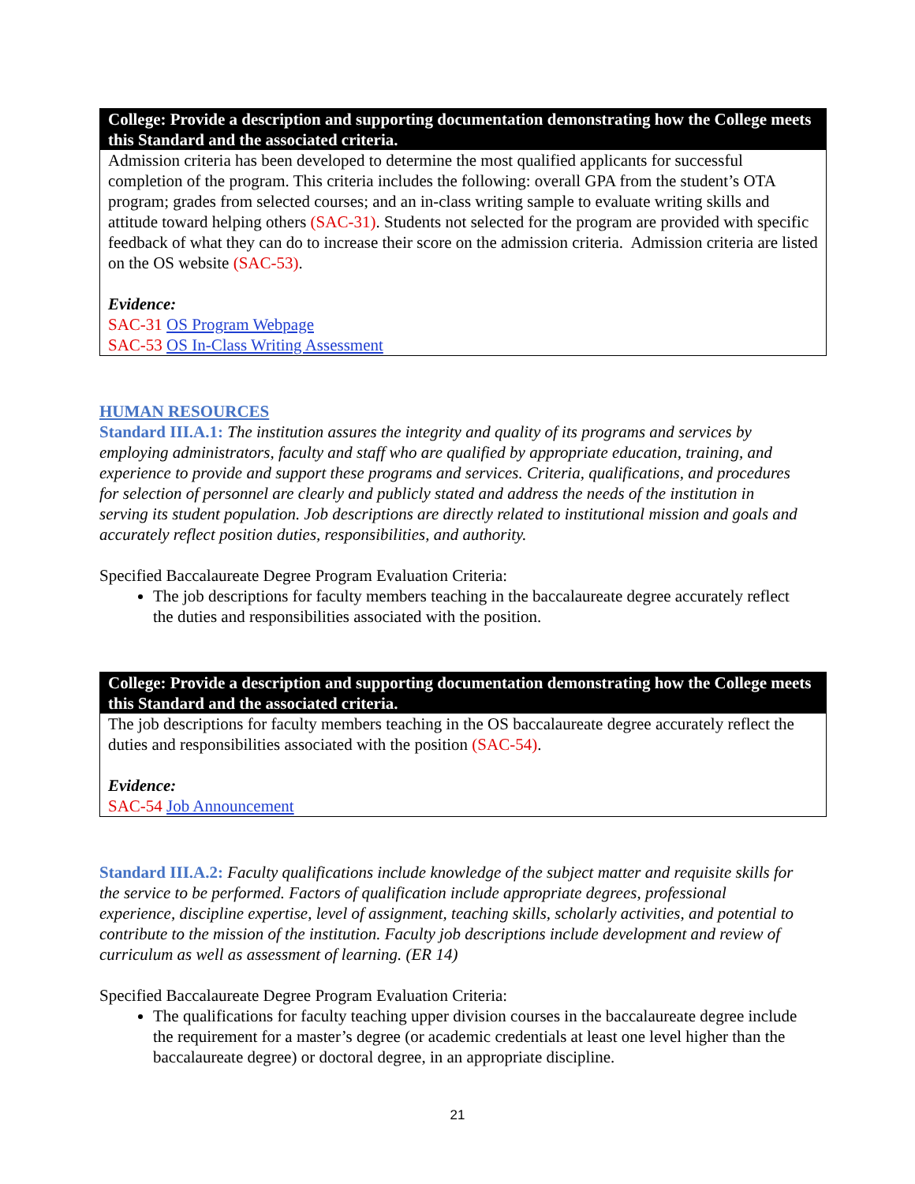College: Provide a description and supporting documentation demonstrating how the College meets this Standard and the associated criteria.
Admission criteria has been developed to determine the most qualified applicants for successful completion of the program. This criteria includes the following: overall GPA from the student’s OTA program; grades from selected courses; and an in-class writing sample to evaluate writing skills and attitude toward helping others (SAC-31). Students not selected for the program are provided with specific feedback of what they can do to increase their score on the admission criteria. Admission criteria are listed on the OS website (SAC-53).
Evidence:
SAC-31 OS Program Webpage
SAC-53 OS In-Class Writing Assessment
HUMAN RESOURCES
Standard III.A.1: The institution assures the integrity and quality of its programs and services by employing administrators, faculty and staff who are qualified by appropriate education, training, and experience to provide and support these programs and services. Criteria, qualifications, and procedures for selection of personnel are clearly and publicly stated and address the needs of the institution in serving its student population. Job descriptions are directly related to institutional mission and goals and accurately reflect position duties, responsibilities, and authority.
Specified Baccalaureate Degree Program Evaluation Criteria:
The job descriptions for faculty members teaching in the baccalaureate degree accurately reflect the duties and responsibilities associated with the position.
College: Provide a description and supporting documentation demonstrating how the College meets this Standard and the associated criteria.
The job descriptions for faculty members teaching in the OS baccalaureate degree accurately reflect the duties and responsibilities associated with the position (SAC-54).
Evidence:
SAC-54 Job Announcement
Standard III.A.2: Faculty qualifications include knowledge of the subject matter and requisite skills for the service to be performed. Factors of qualification include appropriate degrees, professional experience, discipline expertise, level of assignment, teaching skills, scholarly activities, and potential to contribute to the mission of the institution. Faculty job descriptions include development and review of curriculum as well as assessment of learning. (ER 14)
Specified Baccalaureate Degree Program Evaluation Criteria:
The qualifications for faculty teaching upper division courses in the baccalaureate degree include the requirement for a master’s degree (or academic credentials at least one level higher than the baccalaureate degree) or doctoral degree, in an appropriate discipline.
21